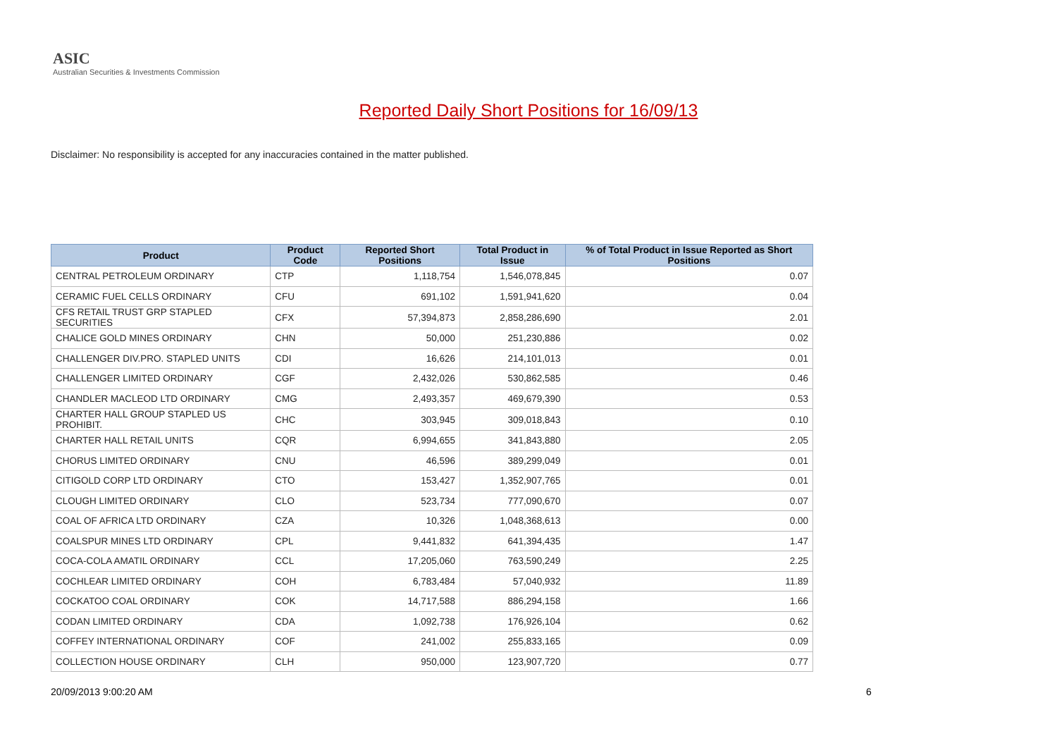ASIC
Australian Securities & Investments Commission
Reported Daily Short Positions for 16/09/13
Disclaimer: No responsibility is accepted for any inaccuracies contained in the matter published.
| Product | Product Code | Reported Short Positions | Total Product in Issue | % of Total Product in Issue Reported as Short Positions |
| --- | --- | --- | --- | --- |
| CENTRAL PETROLEUM ORDINARY | CTP | 1,118,754 | 1,546,078,845 | 0.07 |
| CERAMIC FUEL CELLS ORDINARY | CFU | 691,102 | 1,591,941,620 | 0.04 |
| CFS RETAIL TRUST GRP STAPLED SECURITIES | CFX | 57,394,873 | 2,858,286,690 | 2.01 |
| CHALICE GOLD MINES ORDINARY | CHN | 50,000 | 251,230,886 | 0.02 |
| CHALLENGER DIV.PRO. STAPLED UNITS | CDI | 16,626 | 214,101,013 | 0.01 |
| CHALLENGER LIMITED ORDINARY | CGF | 2,432,026 | 530,862,585 | 0.46 |
| CHANDLER MACLEOD LTD ORDINARY | CMG | 2,493,357 | 469,679,390 | 0.53 |
| CHARTER HALL GROUP STAPLED US PROHIBIT. | CHC | 303,945 | 309,018,843 | 0.10 |
| CHARTER HALL RETAIL UNITS | CQR | 6,994,655 | 341,843,880 | 2.05 |
| CHORUS LIMITED ORDINARY | CNU | 46,596 | 389,299,049 | 0.01 |
| CITIGOLD CORP LTD ORDINARY | CTO | 153,427 | 1,352,907,765 | 0.01 |
| CLOUGH LIMITED ORDINARY | CLO | 523,734 | 777,090,670 | 0.07 |
| COAL OF AFRICA LTD ORDINARY | CZA | 10,326 | 1,048,368,613 | 0.00 |
| COALSPUR MINES LTD ORDINARY | CPL | 9,441,832 | 641,394,435 | 1.47 |
| COCA-COLA AMATIL ORDINARY | CCL | 17,205,060 | 763,590,249 | 2.25 |
| COCHLEAR LIMITED ORDINARY | COH | 6,783,484 | 57,040,932 | 11.89 |
| COCKATOO COAL ORDINARY | COK | 14,717,588 | 886,294,158 | 1.66 |
| CODAN LIMITED ORDINARY | CDA | 1,092,738 | 176,926,104 | 0.62 |
| COFFEY INTERNATIONAL ORDINARY | COF | 241,002 | 255,833,165 | 0.09 |
| COLLECTION HOUSE ORDINARY | CLH | 950,000 | 123,907,720 | 0.77 |
20/09/2013 9:00:20 AM 6